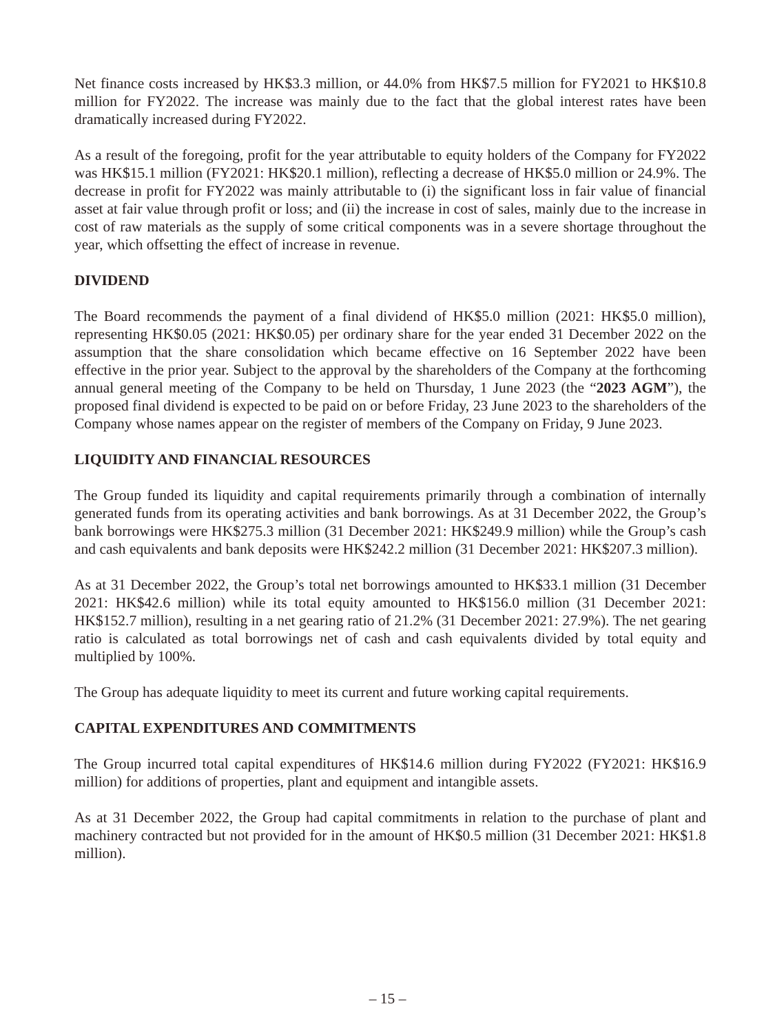Net finance costs increased by HK$3.3 million, or 44.0% from HK$7.5 million for FY2021 to HK$10.8 million for FY2022. The increase was mainly due to the fact that the global interest rates have been dramatically increased during FY2022.
As a result of the foregoing, profit for the year attributable to equity holders of the Company for FY2022 was HK$15.1 million (FY2021: HK$20.1 million), reflecting a decrease of HK$5.0 million or 24.9%. The decrease in profit for FY2022 was mainly attributable to (i) the significant loss in fair value of financial asset at fair value through profit or loss; and (ii) the increase in cost of sales, mainly due to the increase in cost of raw materials as the supply of some critical components was in a severe shortage throughout the year, which offsetting the effect of increase in revenue.
DIVIDEND
The Board recommends the payment of a final dividend of HK$5.0 million (2021: HK$5.0 million), representing HK$0.05 (2021: HK$0.05) per ordinary share for the year ended 31 December 2022 on the assumption that the share consolidation which became effective on 16 September 2022 have been effective in the prior year. Subject to the approval by the shareholders of the Company at the forthcoming annual general meeting of the Company to be held on Thursday, 1 June 2023 (the “2023 AGM”), the proposed final dividend is expected to be paid on or before Friday, 23 June 2023 to the shareholders of the Company whose names appear on the register of members of the Company on Friday, 9 June 2023.
LIQUIDITY AND FINANCIAL RESOURCES
The Group funded its liquidity and capital requirements primarily through a combination of internally generated funds from its operating activities and bank borrowings. As at 31 December 2022, the Group’s bank borrowings were HK$275.3 million (31 December 2021: HK$249.9 million) while the Group’s cash and cash equivalents and bank deposits were HK$242.2 million (31 December 2021: HK$207.3 million).
As at 31 December 2022, the Group’s total net borrowings amounted to HK$33.1 million (31 December 2021: HK$42.6 million) while its total equity amounted to HK$156.0 million (31 December 2021: HK$152.7 million), resulting in a net gearing ratio of 21.2% (31 December 2021: 27.9%). The net gearing ratio is calculated as total borrowings net of cash and cash equivalents divided by total equity and multiplied by 100%.
The Group has adequate liquidity to meet its current and future working capital requirements.
CAPITAL EXPENDITURES AND COMMITMENTS
The Group incurred total capital expenditures of HK$14.6 million during FY2022 (FY2021: HK$16.9 million) for additions of properties, plant and equipment and intangible assets.
As at 31 December 2022, the Group had capital commitments in relation to the purchase of plant and machinery contracted but not provided for in the amount of HK$0.5 million (31 December 2021: HK$1.8 million).
– 15 –